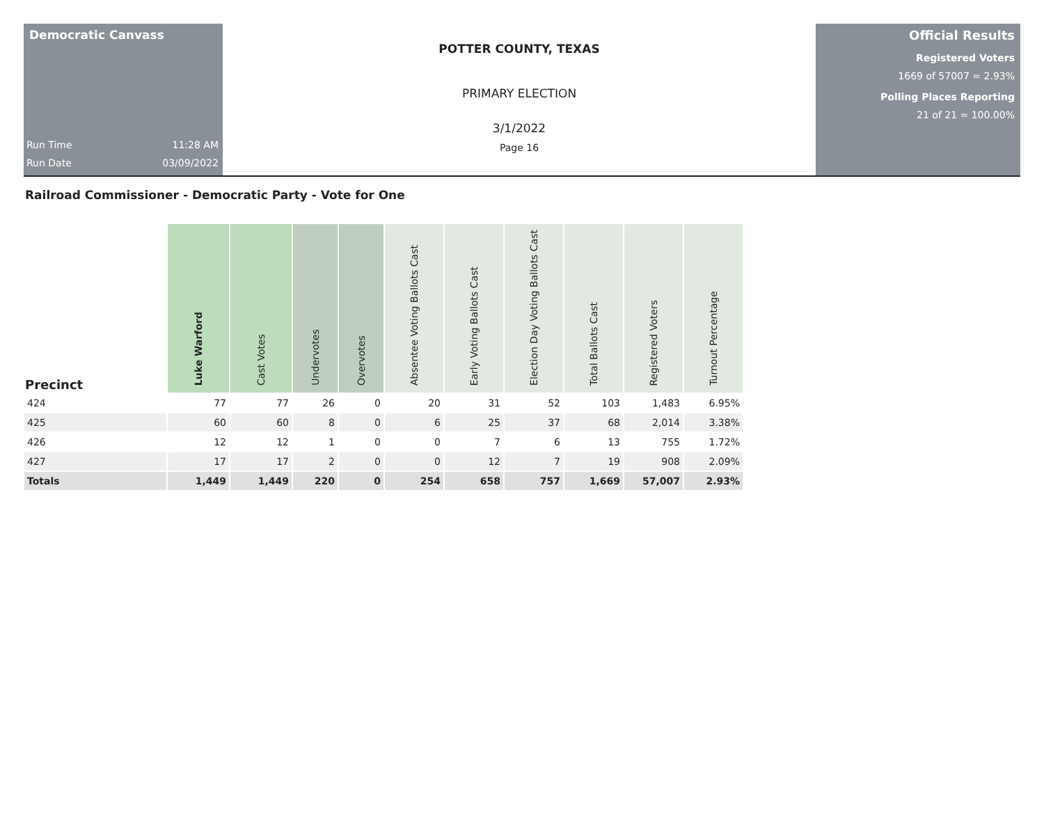Democratic Canvass
Run Time 11:28 AM
Run Date 03/09/2022
POTTER COUNTY, TEXAS
PRIMARY ELECTION
3/1/2022
Page 16
Official Results
Registered Voters
1669 of 57007 = 2.93%
Polling Places Reporting
21 of 21 = 100.00%
Railroad Commissioner - Democratic Party - Vote for One
| Precinct | Luke Warford | Cast Votes | Undervotes | Overvotes | Absentee Voting Ballots Cast | Early Voting Ballots Cast | Election Day Voting Ballots Cast | Total Ballots Cast | Registered Voters | Turnout Percentage |
| --- | --- | --- | --- | --- | --- | --- | --- | --- | --- | --- |
| 424 | 77 | 77 | 26 | 0 | 20 | 31 | 52 | 103 | 1,483 | 6.95% |
| 425 | 60 | 60 | 8 | 0 | 6 | 25 | 37 | 68 | 2,014 | 3.38% |
| 426 | 12 | 12 | 1 | 0 | 0 | 7 | 6 | 13 | 755 | 1.72% |
| 427 | 17 | 17 | 2 | 0 | 0 | 12 | 7 | 19 | 908 | 2.09% |
| Totals | 1,449 | 1,449 | 220 | 0 | 254 | 658 | 757 | 1,669 | 57,007 | 2.93% |